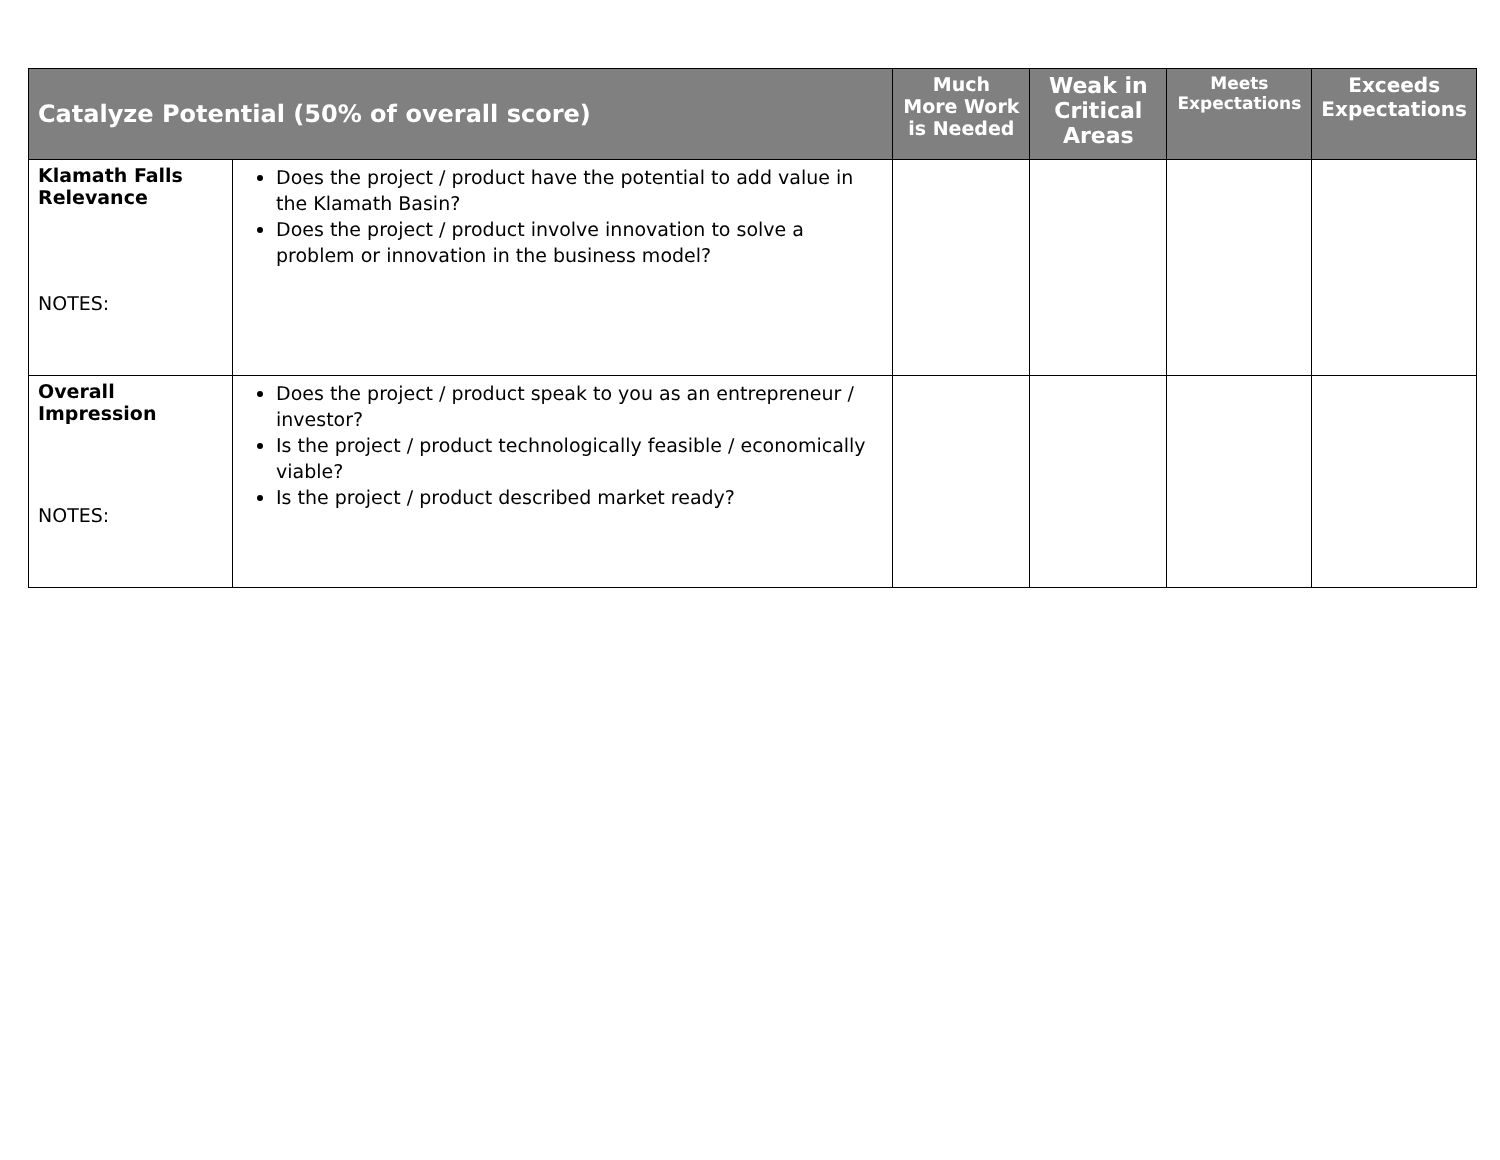| Catalyze Potential (50% of overall score) | | Much More Work is Needed | Weak in Critical Areas | Meets Expectations | Exceeds Expectations |
| --- | --- | --- | --- | --- | --- |
| Klamath Falls Relevance NOTES: | Does the project / product have the potential to add value in the Klamath Basin? Does the project / product involve innovation to solve a problem or innovation in the business model? | | | | |
| Overall Impression NOTES: | Does the project / product speak to you as an entrepreneur / investor? Is the project / product technologically feasible / economically viable? Is the project / product described market ready? | | | | |